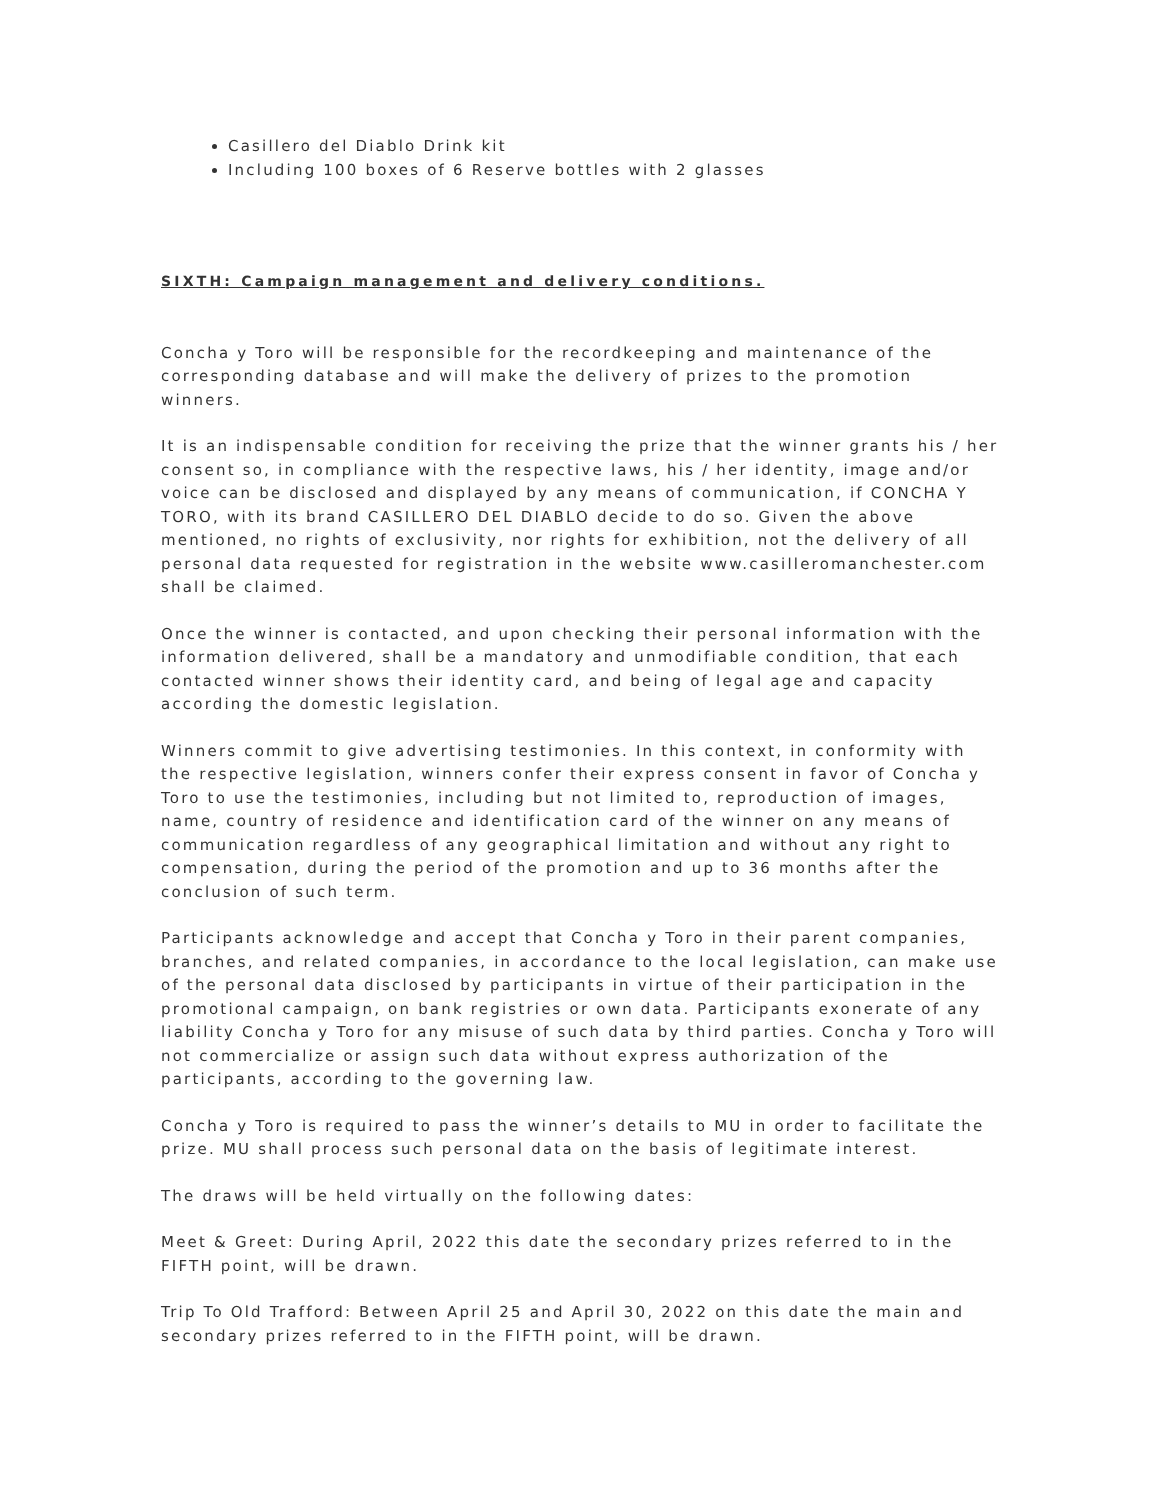Casillero del Diablo Drink kit
Including 100 boxes of 6 Reserve bottles with 2 glasses
SIXTH: Campaign management and delivery conditions.
Concha y Toro will be responsible for the recordkeeping and maintenance of the corresponding database and will make the delivery of prizes to the promotion winners.
It is an indispensable condition for receiving the prize that the winner grants his / her consent so, in compliance with the respective laws, his / her identity, image and/or voice can be disclosed and displayed by any means of communication, if CONCHA Y TORO, with its brand CASILLERO DEL DIABLO decide to do so. Given the above mentioned, no rights of exclusivity, nor rights for exhibition, not the delivery of all personal data requested for registration in the website www.casilleromanchester.com shall be claimed.
Once the winner is contacted, and upon checking their personal information with the information delivered, shall be a mandatory and unmodifiable condition, that each contacted winner shows their identity card, and being of legal age and capacity according the domestic legislation.
Winners commit to give advertising testimonies. In this context, in conformity with the respective legislation, winners confer their express consent in favor of Concha y Toro to use the testimonies, including but not limited to, reproduction of images, name, country of residence and identification card of the winner on any means of communication regardless of any geographical limitation and without any right to compensation, during the period of the promotion and up to 36 months after the conclusion of such term.
Participants acknowledge and accept that Concha y Toro in their parent companies, branches, and related companies, in accordance to the local legislation, can make use of the personal data disclosed by participants in virtue of their participation in the promotional campaign, on bank registries or own data. Participants exonerate of any liability Concha y Toro for any misuse of such data by third parties. Concha y Toro will not commercialize or assign such data without express authorization of the participants, according to the governing law.
Concha y Toro is required to pass the winner’s details to MU in order to facilitate the prize. MU shall process such personal data on the basis of legitimate interest.
The draws will be held virtually on the following dates:
Meet & Greet: During April, 2022 this date the secondary prizes referred to in the FIFTH point, will be drawn.
Trip To Old Trafford: Between April 25 and April 30, 2022 on this date the main and secondary prizes referred to in the FIFTH point, will be drawn.